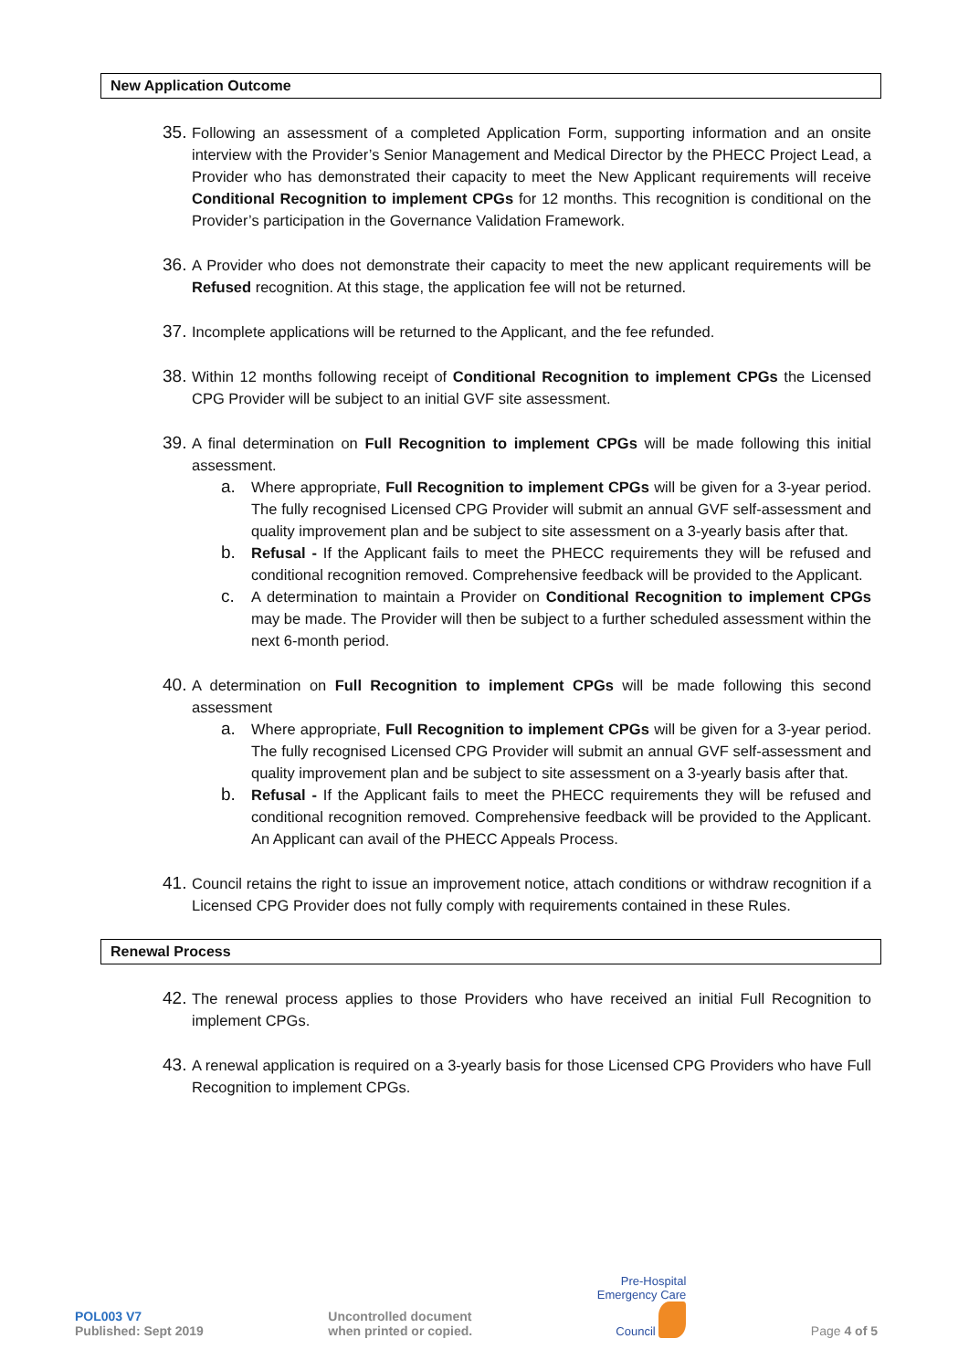New Application Outcome
35.
Following an assessment of a completed Application Form, supporting information and an onsite interview with the Provider’s Senior Management and Medical Director by the PHECC Project Lead, a Provider who has demonstrated their capacity to meet the New Applicant requirements will receive Conditional Recognition to implement CPGs for 12 months. This recognition is conditional on the Provider’s participation in the Governance Validation Framework.
36.
A Provider who does not demonstrate their capacity to meet the new applicant requirements will be Refused recognition. At this stage, the application fee will not be returned.
37.
Incomplete applications will be returned to the Applicant, and the fee refunded.
38.
Within 12 months following receipt of Conditional Recognition to implement CPGs the Licensed CPG Provider will be subject to an initial GVF site assessment.
39.
A final determination on Full Recognition to implement CPGs will be made following this initial assessment.
a.
Where appropriate, Full Recognition to implement CPGs will be given for a 3-year period. The fully recognised Licensed CPG Provider will submit an annual GVF self-assessment and quality improvement plan and be subject to site assessment on a 3-yearly basis after that.
b.
Refusal - If the Applicant fails to meet the PHECC requirements they will be refused and conditional recognition removed. Comprehensive feedback will be provided to the Applicant.
c.
A determination to maintain a Provider on Conditional Recognition to implement CPGs may be made. The Provider will then be subject to a further scheduled assessment within the next 6-month period.
40.
A determination on Full Recognition to implement CPGs will be made following this second assessment
a.
Where appropriate, Full Recognition to implement CPGs will be given for a 3-year period. The fully recognised Licensed CPG Provider will submit an annual GVF self-assessment and quality improvement plan and be subject to site assessment on a 3-yearly basis after that.
b.
Refusal - If the Applicant fails to meet the PHECC requirements they will be refused and conditional recognition removed. Comprehensive feedback will be provided to the Applicant. An Applicant can avail of the PHECC Appeals Process.
41.
Council retains the right to issue an improvement notice, attach conditions or withdraw recognition if a Licensed CPG Provider does not fully comply with requirements contained in these Rules.
Renewal Process
42.
The renewal process applies to those Providers who have received an initial Full Recognition to implement CPGs.
43.
A renewal application is required on a 3-yearly basis for those Licensed CPG Providers who have Full Recognition to implement CPGs.
POL003 V7
Published: Sept 2019
Uncontrolled document
when printed or copied.
Pre-Hospital
Emergency Care
Council
Page 4 of 5